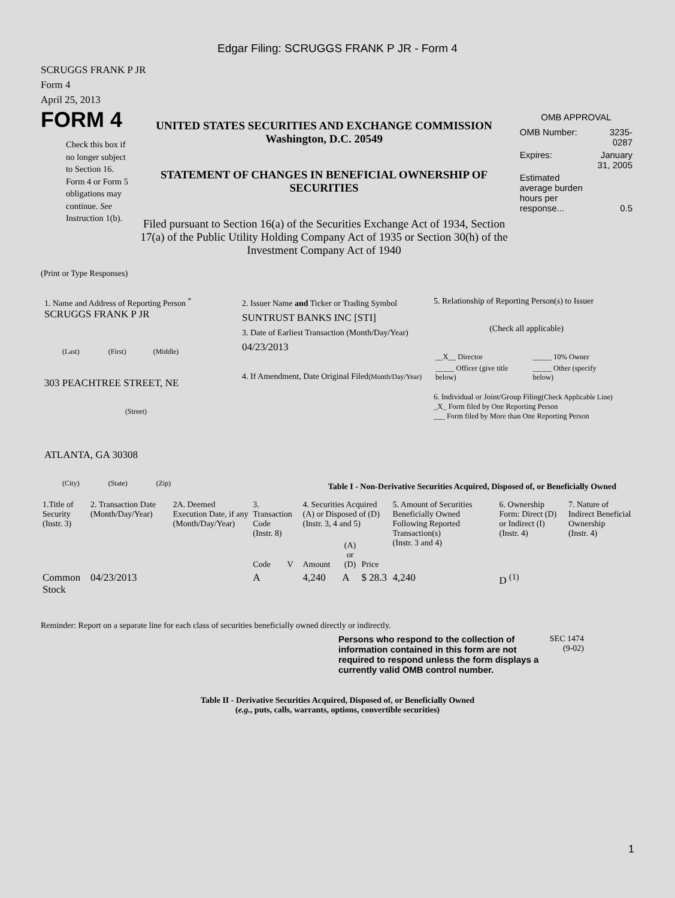Edgar Filing: SCRUGGS FRANK P JR - Form 4
SCRUGGS FRANK P JR
Form 4
April 25, 2013
FORM 4
Check this box if no longer subject to Section 16. Form 4 or Form 5 obligations may continue. See Instruction 1(b).
UNITED STATES SECURITIES AND EXCHANGE COMMISSION
Washington, D.C. 20549
STATEMENT OF CHANGES IN BENEFICIAL OWNERSHIP OF SECURITIES
Filed pursuant to Section 16(a) of the Securities Exchange Act of 1934, Section 17(a) of the Public Utility Holding Company Act of 1935 or Section 30(h) of the Investment Company Act of 1940
OMB APPROVAL
| OMB Number: | 3235-0287 |
| Expires: | January 31, 2005 |
| Estimated average burden hours per response... | 0.5 |
(Print or Type Responses)
1. Name and Address of Reporting Person <sup>*</sup>
SCRUGGS FRANK P JR
(Last) (First) (Middle)
303 PEACHTREE STREET, NE
(Street)
ATLANTA, GA 30308
(City) (State) (Zip)
2. Issuer Name and Ticker or Trading Symbol
SUNTRUST BANKS INC [STI]
3. Date of Earliest Transaction (Month/Day/Year)
04/23/2013
4. If Amendment, Date Original Filed(Month/Day/Year)
5. Relationship of Reporting Person(s) to Issuer
(Check all applicable)
| __X__ Director | _____ 10% Owner |
| _____ Officer (give title below) | _____ Other (specify below) |
6. Individual or Joint/Group Filing(Check Applicable Line)
_X_ Form filed by One Reporting Person
___ Form filed by More than One Reporting Person
Table I - Non-Derivative Securities Acquired, Disposed of, or Beneficially Owned
| 1.Title of Security (Instr. 3) | 2. Transaction Date (Month/Day/Year) | 2A. Deemed Execution Date, if any (Month/Day/Year) | 3. Transaction Code (Instr. 8) | | 4. Securities Acquired (A) or Disposed of (D) (Instr. 3, 4 and 5) | | | 5. Amount of Securities Beneficially Owned Following Reported Transaction(s) (Instr. 3 and 4) | 6. Ownership Form: Direct (D) or Indirect (I) (Instr. 4) | 7. Nature of Indirect Beneficial Ownership (Instr. 4) |
| --- | --- | --- | --- | --- | --- | --- | --- | --- | --- | --- |
| | | | Code | V | Amount | (A) or (D) | Price | | | |
| Common Stock | 04/23/2013 | | A | | 4,240 | A | $ 28.3 | 4,240 | D <sup>(1)</sup> | |
Reminder: Report on a separate line for each class of securities beneficially owned directly or indirectly.
Persons who respond to the collection of information contained in this form are not required to respond unless the form displays a currently valid OMB control number.
SEC 1474
(9-02)
Table II - Derivative Securities Acquired, Disposed of, or Beneficially Owned
(e.g., puts, calls, warrants, options, convertible securities)
1